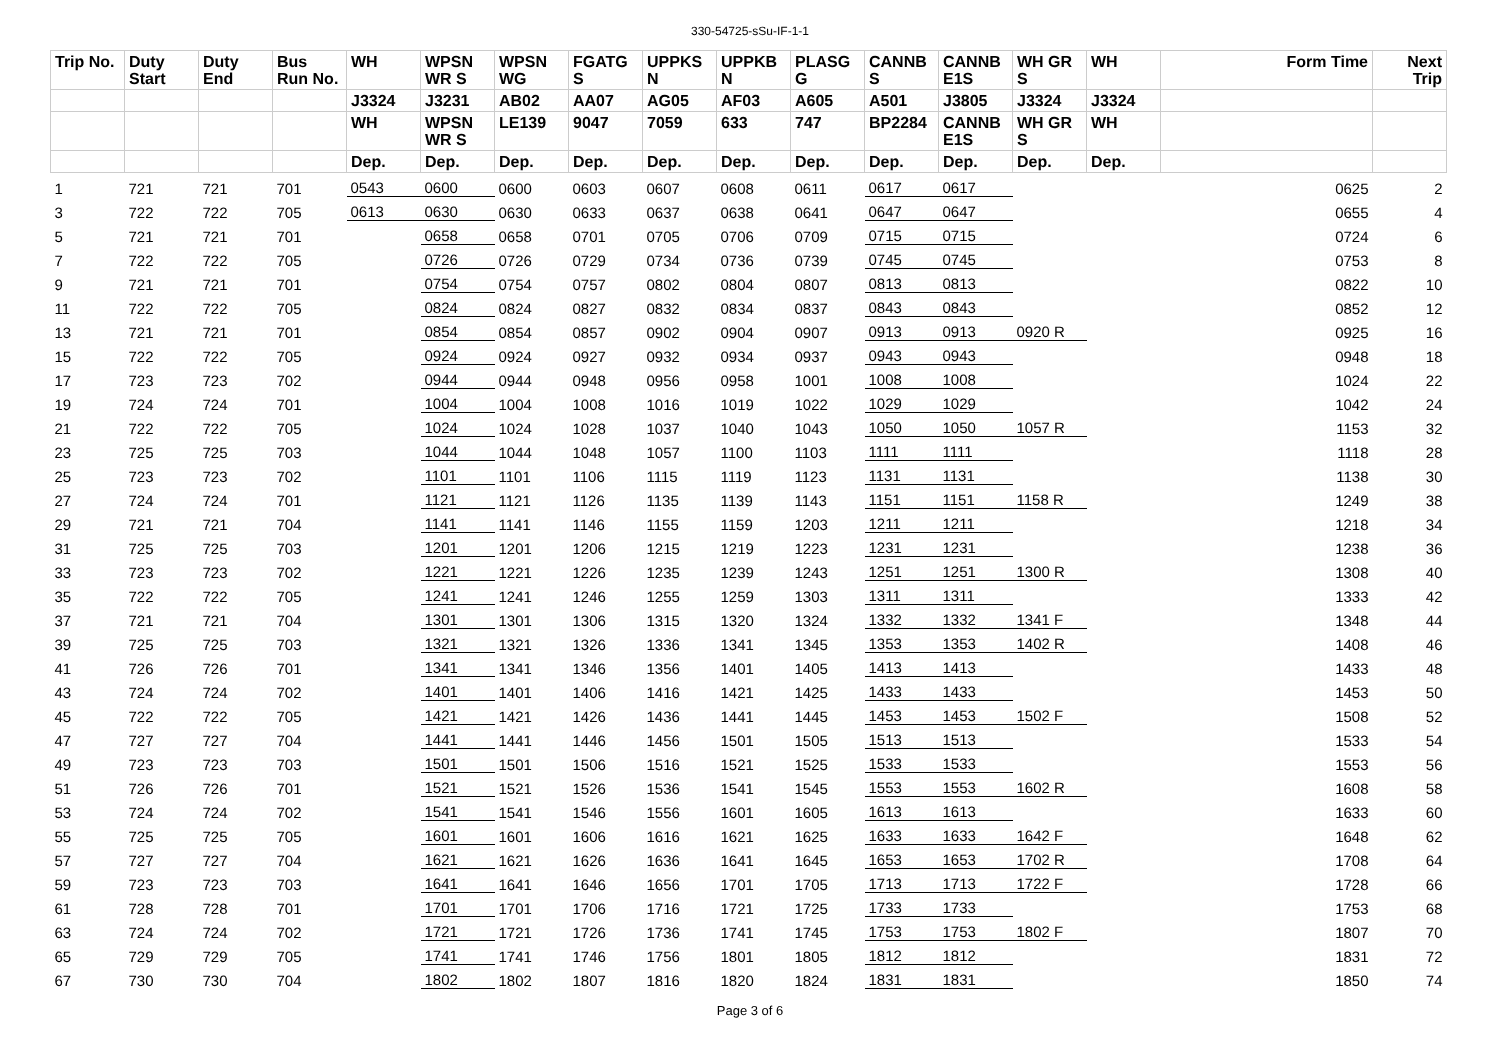330-54725-sSu-IF-1-1
| Trip No. | Duty Start | Duty End | Bus Run No. | WH | WPSN WR S | WPSN WG | FGATG S | UPPKS N | UPPKB N | PLASG G | CANNB S | CANNB E1S | WH GR S | WH | Form Time | Next Trip |
| --- | --- | --- | --- | --- | --- | --- | --- | --- | --- | --- | --- | --- | --- | --- | --- | --- |
| | | | | J3324 | J3231 | AB02 | AA07 | AG05 | AF03 | A605 | A501 | J3805 | J3324 | J3324 | | |
| | | | | WH | WPSN WR S | LE139 | 9047 | 7059 | 633 | 747 | BP2284 | CANNB E1S | WH GR S | WH | | |
| | | | | Dep. | Dep. | Dep. | Dep. | Dep. | Dep. | Dep. | Dep. | Dep. | Dep. | Dep. | | |
| 1 | 721 | 721 | 701 | 0543 | 0600 | 0600 | 0603 | 0607 | 0608 | 0611 | 0617 | 0617 | | | 0625 | 2 |
| 3 | 722 | 722 | 705 | 0613 | 0630 | 0630 | 0633 | 0637 | 0638 | 0641 | 0647 | 0647 | | | 0655 | 4 |
| 5 | 721 | 721 | 701 | | 0658 | 0658 | 0701 | 0705 | 0706 | 0709 | 0715 | 0715 | | | 0724 | 6 |
| 7 | 722 | 722 | 705 | | 0726 | 0726 | 0729 | 0734 | 0736 | 0739 | 0745 | 0745 | | | 0753 | 8 |
| 9 | 721 | 721 | 701 | | 0754 | 0754 | 0757 | 0802 | 0804 | 0807 | 0813 | 0813 | | | 0822 | 10 |
| 11 | 722 | 722 | 705 | | 0824 | 0824 | 0827 | 0832 | 0834 | 0837 | 0843 | 0843 | | | 0852 | 12 |
| 13 | 721 | 721 | 701 | | 0854 | 0854 | 0857 | 0902 | 0904 | 0907 | 0913 | 0913 | 0920 R | | 0925 | 16 |
| 15 | 722 | 722 | 705 | | 0924 | 0924 | 0927 | 0932 | 0934 | 0937 | 0943 | 0943 | | | 0948 | 18 |
| 17 | 723 | 723 | 702 | | 0944 | 0944 | 0948 | 0956 | 0958 | 1001 | 1008 | 1008 | | | 1024 | 22 |
| 19 | 724 | 724 | 701 | | 1004 | 1004 | 1008 | 1016 | 1019 | 1022 | 1029 | 1029 | | | 1042 | 24 |
| 21 | 722 | 722 | 705 | | 1024 | 1024 | 1028 | 1037 | 1040 | 1043 | 1050 | 1050 | 1057 R | | 1153 | 32 |
| 23 | 725 | 725 | 703 | | 1044 | 1044 | 1048 | 1057 | 1100 | 1103 | 1111 | 1111 | | | 1118 | 28 |
| 25 | 723 | 723 | 702 | | 1101 | 1101 | 1106 | 1115 | 1119 | 1123 | 1131 | 1131 | | | 1138 | 30 |
| 27 | 724 | 724 | 701 | | 1121 | 1121 | 1126 | 1135 | 1139 | 1143 | 1151 | 1151 | 1158 R | | 1249 | 38 |
| 29 | 721 | 721 | 704 | | 1141 | 1141 | 1146 | 1155 | 1159 | 1203 | 1211 | 1211 | | | 1218 | 34 |
| 31 | 725 | 725 | 703 | | 1201 | 1201 | 1206 | 1215 | 1219 | 1223 | 1231 | 1231 | | | 1238 | 36 |
| 33 | 723 | 723 | 702 | | 1221 | 1221 | 1226 | 1235 | 1239 | 1243 | 1251 | 1251 | 1300 R | | 1308 | 40 |
| 35 | 722 | 722 | 705 | | 1241 | 1241 | 1246 | 1255 | 1259 | 1303 | 1311 | 1311 | | | 1333 | 42 |
| 37 | 721 | 721 | 704 | | 1301 | 1301 | 1306 | 1315 | 1320 | 1324 | 1332 | 1332 | 1341 F | | 1348 | 44 |
| 39 | 725 | 725 | 703 | | 1321 | 1321 | 1326 | 1336 | 1341 | 1345 | 1353 | 1353 | 1402 R | | 1408 | 46 |
| 41 | 726 | 726 | 701 | | 1341 | 1341 | 1346 | 1356 | 1401 | 1405 | 1413 | 1413 | | | 1433 | 48 |
| 43 | 724 | 724 | 702 | | 1401 | 1401 | 1406 | 1416 | 1421 | 1425 | 1433 | 1433 | | | 1453 | 50 |
| 45 | 722 | 722 | 705 | | 1421 | 1421 | 1426 | 1436 | 1441 | 1445 | 1453 | 1453 | 1502 F | | 1508 | 52 |
| 47 | 727 | 727 | 704 | | 1441 | 1441 | 1446 | 1456 | 1501 | 1505 | 1513 | 1513 | | | 1533 | 54 |
| 49 | 723 | 723 | 703 | | 1501 | 1501 | 1506 | 1516 | 1521 | 1525 | 1533 | 1533 | | | 1553 | 56 |
| 51 | 726 | 726 | 701 | | 1521 | 1521 | 1526 | 1536 | 1541 | 1545 | 1553 | 1553 | 1602 R | | 1608 | 58 |
| 53 | 724 | 724 | 702 | | 1541 | 1541 | 1546 | 1556 | 1601 | 1605 | 1613 | 1613 | | | 1633 | 60 |
| 55 | 725 | 725 | 705 | | 1601 | 1601 | 1606 | 1616 | 1621 | 1625 | 1633 | 1633 | 1642 F | | 1648 | 62 |
| 57 | 727 | 727 | 704 | | 1621 | 1621 | 1626 | 1636 | 1641 | 1645 | 1653 | 1653 | 1702 R | | 1708 | 64 |
| 59 | 723 | 723 | 703 | | 1641 | 1641 | 1646 | 1656 | 1701 | 1705 | 1713 | 1713 | 1722 F | | 1728 | 66 |
| 61 | 728 | 728 | 701 | | 1701 | 1701 | 1706 | 1716 | 1721 | 1725 | 1733 | 1733 | | | 1753 | 68 |
| 63 | 724 | 724 | 702 | | 1721 | 1721 | 1726 | 1736 | 1741 | 1745 | 1753 | 1753 | 1802 F | | 1807 | 70 |
| 65 | 729 | 729 | 705 | | 1741 | 1741 | 1746 | 1756 | 1801 | 1805 | 1812 | 1812 | | | 1831 | 72 |
| 67 | 730 | 730 | 704 | | 1802 | 1802 | 1807 | 1816 | 1820 | 1824 | 1831 | 1831 | | | 1850 | 74 |
Page 3 of 6